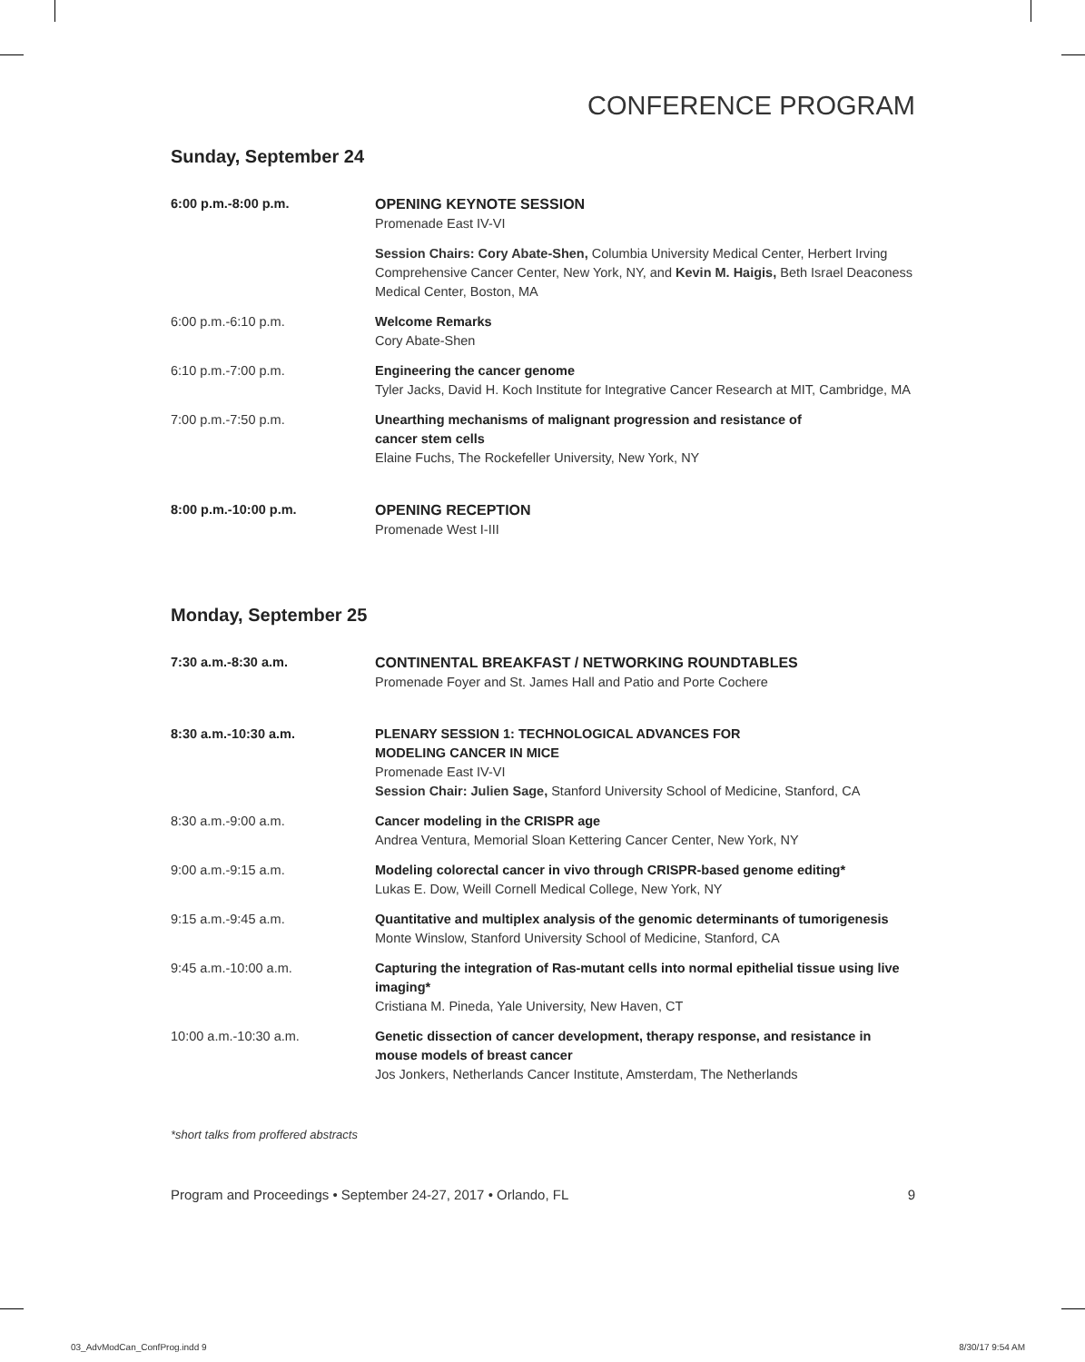CONFERENCE PROGRAM
Sunday, September 24
| 6:00 p.m.-8:00 p.m. | OPENING KEYNOTE SESSION Promenade East IV-VI |
| | Session Chairs: Cory Abate-Shen, Columbia University Medical Center, Herbert Irving Comprehensive Cancer Center, New York, NY, and Kevin M. Haigis, Beth Israel Deaconess Medical Center, Boston, MA |
| 6:00 p.m.-6:10 p.m. | Welcome Remarks Cory Abate-Shen |
| 6:10 p.m.-7:00 p.m. | Engineering the cancer genome Tyler Jacks, David H. Koch Institute for Integrative Cancer Research at MIT, Cambridge, MA |
| 7:00 p.m.-7:50 p.m. | Unearthing mechanisms of malignant progression and resistance of cancer stem cells Elaine Fuchs, The Rockefeller University, New York, NY |
| 8:00 p.m.-10:00 p.m. | OPENING RECEPTION Promenade West I-III |
Monday, September 25
| 7:30 a.m.-8:30 a.m. | CONTINENTAL BREAKFAST / NETWORKING ROUNDTABLES Promenade Foyer and St. James Hall and Patio and Porte Cochere |
| 8:30 a.m.-10:30 a.m. | PLENARY SESSION 1: TECHNOLOGICAL ADVANCES FOR MODELING CANCER IN MICE Promenade East IV-VI Session Chair: Julien Sage, Stanford University School of Medicine, Stanford, CA |
| 8:30 a.m.-9:00 a.m. | Cancer modeling in the CRISPR age Andrea Ventura, Memorial Sloan Kettering Cancer Center, New York, NY |
| 9:00 a.m.-9:15 a.m. | Modeling colorectal cancer in vivo through CRISPR-based genome editing* Lukas E. Dow, Weill Cornell Medical College, New York, NY |
| 9:15 a.m.-9:45 a.m. | Quantitative and multiplex analysis of the genomic determinants of tumorigenesis Monte Winslow, Stanford University School of Medicine, Stanford, CA |
| 9:45 a.m.-10:00 a.m. | Capturing the integration of Ras-mutant cells into normal epithelial tissue using live imaging* Cristiana M. Pineda, Yale University, New Haven, CT |
| 10:00 a.m.-10:30 a.m. | Genetic dissection of cancer development, therapy response, and resistance in mouse models of breast cancer Jos Jonkers, Netherlands Cancer Institute, Amsterdam, The Netherlands |
*short talks from proffered abstracts
Program and Proceedings • September 24-27, 2017 • Orlando, FL 9
03_AdvModCan_ConfProg.indd 9 8/30/17 9:54 AM